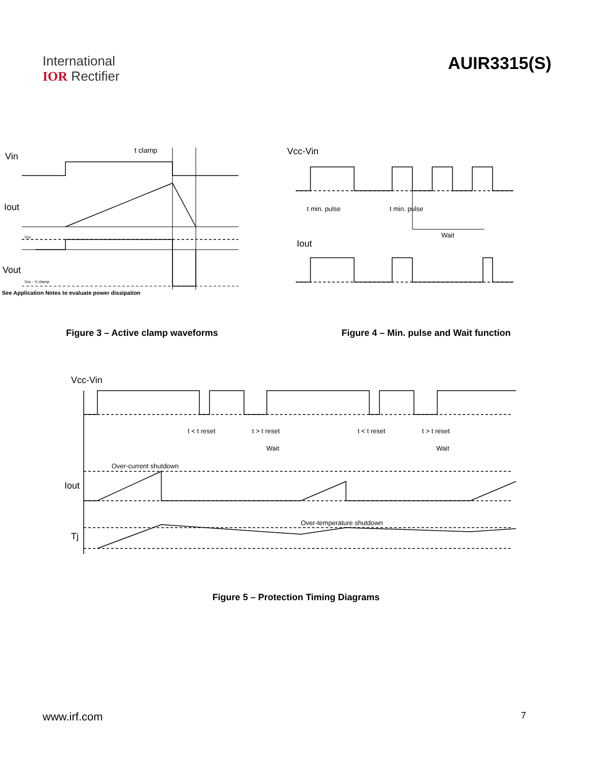International
IOR Rectifier
AUIR3315(S)
Vin
t clamp
Iout
Vcc
Vout
Vcc - V clamp
See Application Notes to evaluate power dissipation
Vcc-Vin
t min. pulse
t min. pulse
Wait
Iout
Figure 3 – Active clamp waveforms Figure 4 – Min. pulse and Wait function
Vcc-Vin
t < t reset
t > t reset
t < t reset
t > t reset
Wait
Wait
Over-current shutdown
Iout
Over-temperature shutdown
Tj
Figure 5 – Protection Timing Diagrams
www.irf.com 7